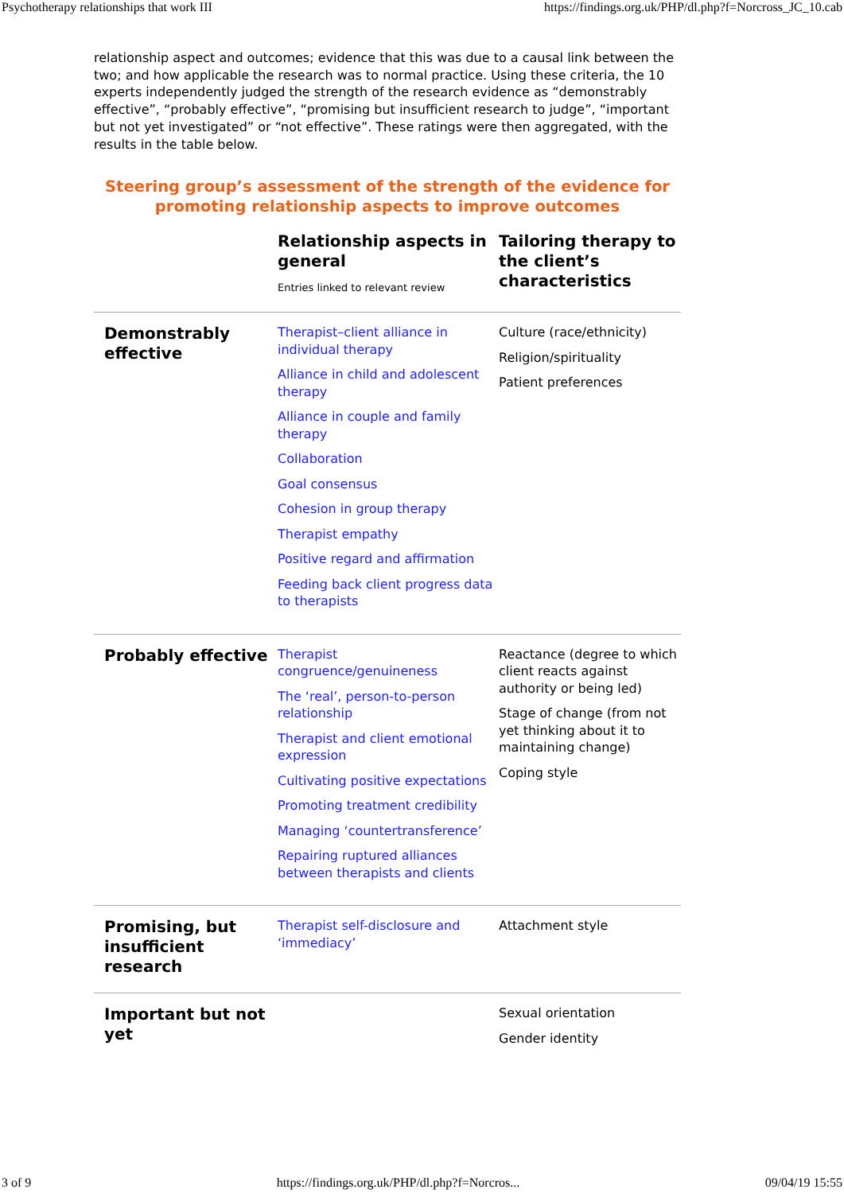Psychotherapy relationships that work III https://findings.org.uk/PHP/dl.php?f=Norcross_JC_10.cab
relationship aspect and outcomes; evidence that this was due to a causal link between the two; and how applicable the research was to normal practice. Using these criteria, the 10 experts independently judged the strength of the research evidence as “demonstrably effective”, “probably effective”, “promising but insufficient research to judge”, “important but not yet investigated” or “not effective”. These ratings were then aggregated, with the results in the table below.
Steering group’s assessment of the strength of the evidence for promoting relationship aspects to improve outcomes
| | Relationship aspects in general Entries linked to relevant review | Tailoring therapy to the client’s characteristics |
| --- | --- | --- |
| Demonstrably effective | Therapist–client alliance in individual therapy Alliance in child and adolescent therapy Alliance in couple and family therapy Collaboration Goal consensus Cohesion in group therapy Therapist empathy Positive regard and affirmation Feeding back client progress data to therapists | Culture (race/ethnicity) Religion/spirituality Patient preferences |
| Probably effective | Therapist congruence/genuineness The ‘real’, person-to-person relationship Therapist and client emotional expression Cultivating positive expectations Promoting treatment credibility Managing ‘countertransference’ Repairing ruptured alliances between therapists and clients | Reactance (degree to which client reacts against authority or being led) Stage of change (from not yet thinking about it to maintaining change) Coping style |
| Promising, but insufficient research | Therapist self-disclosure and ‘immediacy’ | Attachment style |
| Important but not yet | | Sexual orientation Gender identity |
3 of 9 https://findings.org.uk/PHP/dl.php?f=Norcros... 09/04/19 15:55